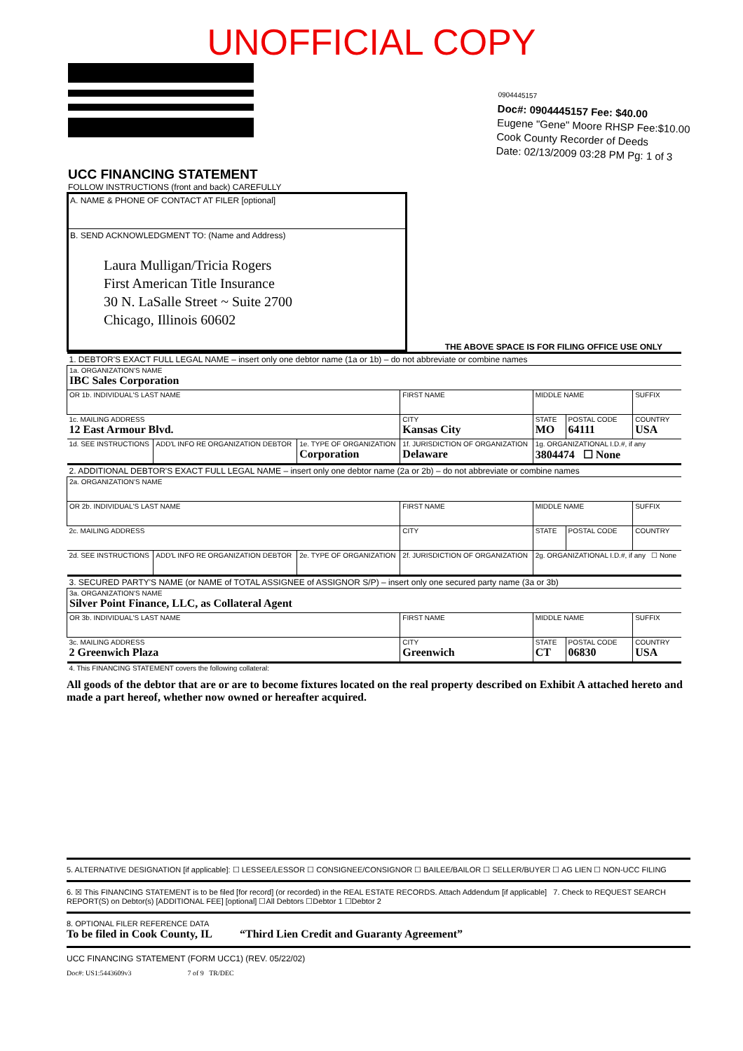UNOFFICIAL COPY
0904445157
Doc#: 0904445157 Fee: $40.00
Eugene "Gene" Moore RHSP Fee:$10.00
Cook County Recorder of Deeds
Date: 02/13/2009 03:28 PM Pg: 1 of 3
UCC FINANCING STATEMENT
FOLLOW INSTRUCTIONS (front and back) CAREFULLY
A. NAME & PHONE OF CONTACT AT FILER [optional]
B. SEND ACKNOWLEDGMENT TO: (Name and Address)
Laura Mulligan/Tricia Rogers
First American Title Insurance
30 N. LaSalle Street ~ Suite 2700
Chicago, Illinois 60602
THE ABOVE SPACE IS FOR FILING OFFICE USE ONLY
| 1. DEBTOR'S EXACT FULL LEGAL NAME – insert only one debtor name (1a or 1b) – do not abbreviate or combine names | | | | | | |
| 1a. ORGANIZATION'S NAME IBC Sales Corporation | | | | | | |
| OR 1b. INDIVIDUAL'S LAST NAME | | | FIRST NAME | MIDDLE NAME | | SUFFIX |
| 1c. MAILING ADDRESS 12 East Armour Blvd. | | | CITY Kansas City | STATE MO | POSTAL CODE 64111 | COUNTRY USA |
| 1d. SEE INSTRUCTIONS | ADD'L INFO RE ORGANIZATION DEBTOR | 1e. TYPE OF ORGANIZATION Corporation | 1f. JURISDICTION OF ORGANIZATION Delaware | 1g. ORGANIZATIONAL I.D.#, if any 3804474 ☐ None | | |
| 2. ADDITIONAL DEBTOR'S EXACT FULL LEGAL NAME – insert only one debtor name (2a or 2b) – do not abbreviate or combine names | | | | | | |
| 2a. ORGANIZATION'S NAME | | | | | | |
| OR 2b. INDIVIDUAL'S LAST NAME | | | FIRST NAME | MIDDLE NAME | | SUFFIX |
| 2c. MAILING ADDRESS | | | CITY | STATE | POSTAL CODE | COUNTRY |
| 2d. SEE INSTRUCTIONS | ADD'L INFO RE ORGANIZATION DEBTOR | 2e. TYPE OF ORGANIZATION | 2f. JURISDICTION OF ORGANIZATION | 2g. ORGANIZATIONAL I.D.#, if any ☐ None | | |
| 3. SECURED PARTY'S NAME (or NAME of TOTAL ASSIGNEE of ASSIGNOR S/P) – insert only one secured party name (3a or 3b) | | | | | | |
| 3a. ORGANIZATION'S NAME Silver Point Finance, LLC, as Collateral Agent | | | | | | |
| OR 3b. INDIVIDUAL'S LAST NAME | | | FIRST NAME | MIDDLE NAME | | SUFFIX |
| 3c. MAILING ADDRESS 2 Greenwich Plaza | | | CITY Greenwich | STATE CT | POSTAL CODE 06830 | COUNTRY USA |
| 4. This FINANCING STATEMENT covers the following collateral: | | | | | | |
All goods of the debtor that are or are to become fixtures located on the real property described on Exhibit A attached hereto and made a part hereof, whether now owned or hereafter acquired.
5. ALTERNATIVE DESIGNATION [if applicable]: ☐ LESSEE/LESSOR ☐ CONSIGNEE/CONSIGNOR ☐ BAILEE/BAILOR ☐ SELLER/BUYER ☐ AG LIEN ☐ NON-UCC FILING
6. ☒ This FINANCING STATEMENT is to be filed [for record] (or recorded) in the REAL ESTATE RECORDS. Attach Addendum [if applicable] 7. Check to REQUEST SEARCH REPORT(S) on Debtor(s) [ADDITIONAL FEE] [optional] ☐All Debtors ☐Debtor 1 ☐Debtor 2
8. OPTIONAL FILER REFERENCE DATA
To be filed in Cook County, IL “Third Lien Credit and Guaranty Agreement”
UCC FINANCING STATEMENT (FORM UCC1) (REV. 05/22/02)
Doc#: US1:5443609v3 7 of 9 TR/DEC